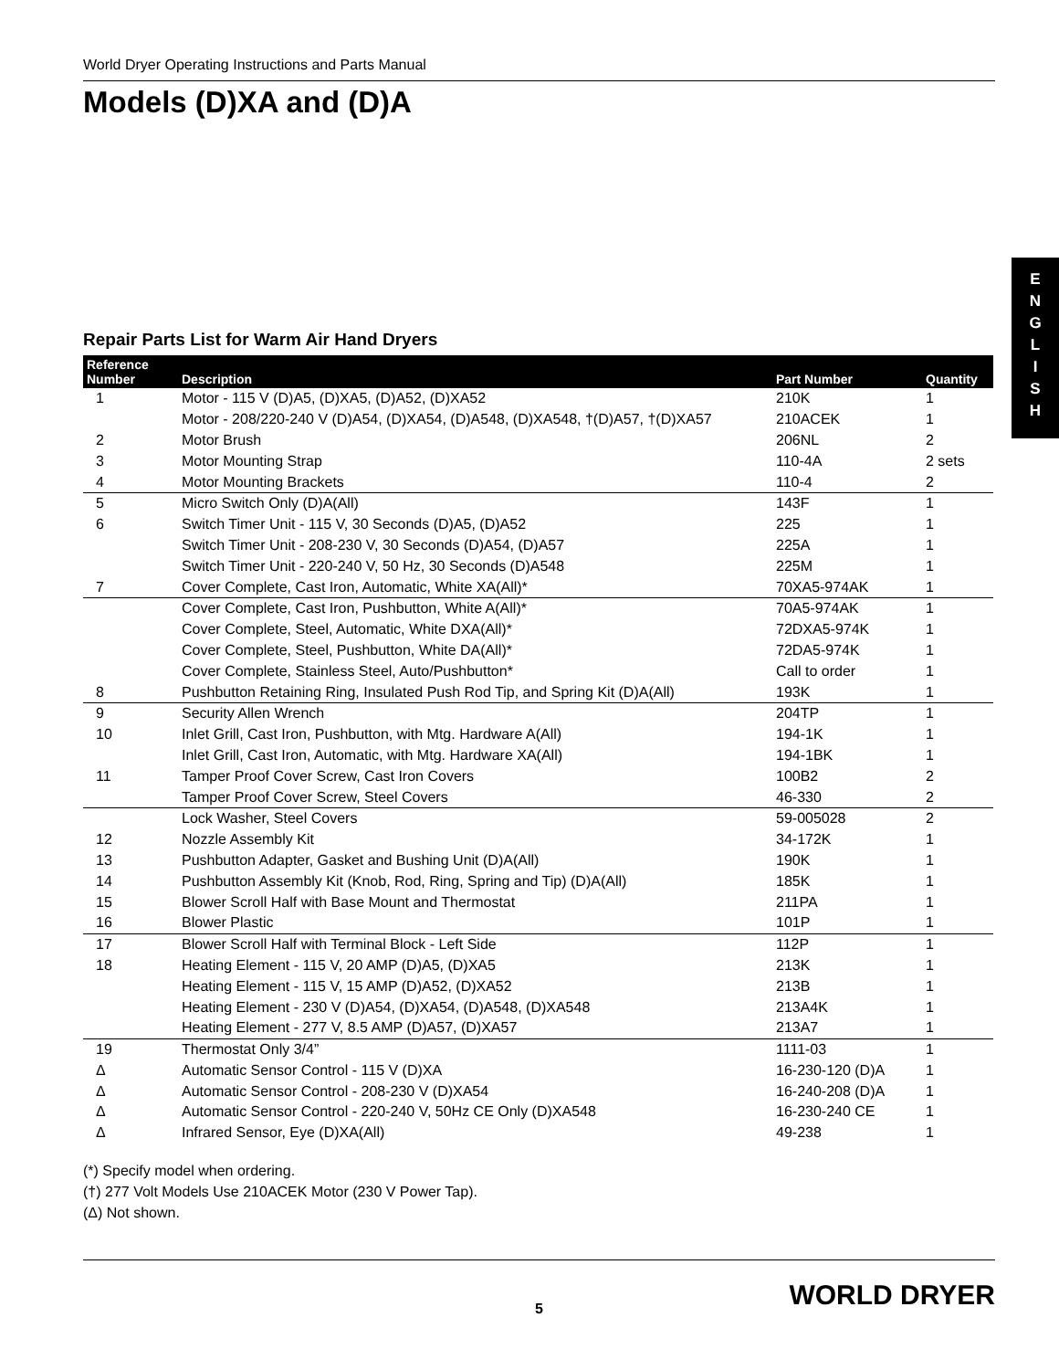E
N
G
L
I
S
H
World Dryer Operating Instructions and Parts Manual
Models (D)XA and (D)A
Repair Parts List for Warm Air Hand Dryers
| Reference Number | Description | Part Number | Quantity |
| --- | --- | --- | --- |
| 1 | Motor - 115 V (D)A5, (D)XA5, (D)A52, (D)XA52 | 210K | 1 |
| | Motor - 208/220-240 V (D)A54, (D)XA54, (D)A548, (D)XA548, †(D)A57, †(D)XA57 | 210ACEK | 1 |
| 2 | Motor Brush | 206NL | 2 |
| 3 | Motor Mounting Strap | 110-4A | 2 sets |
| 4 | Motor Mounting Brackets | 110-4 | 2 |
| 5 | Micro Switch Only (D)A(All) | 143F | 1 |
| 6 | Switch Timer Unit - 115 V, 30 Seconds (D)A5, (D)A52 | 225 | 1 |
| | Switch Timer Unit - 208-230 V, 30 Seconds (D)A54, (D)A57 | 225A | 1 |
| | Switch Timer Unit - 220-240 V, 50 Hz, 30 Seconds (D)A548 | 225M | 1 |
| 7 | Cover Complete, Cast Iron, Automatic, White XA(All)* | 70XA5-974AK | 1 |
| | Cover Complete, Cast Iron, Pushbutton, White A(All)* | 70A5-974AK | 1 |
| | Cover Complete, Steel, Automatic, White DXA(All)* | 72DXA5-974K | 1 |
| | Cover Complete, Steel, Pushbutton, White DA(All)* | 72DA5-974K | 1 |
| | Cover Complete, Stainless Steel, Auto/Pushbutton* | Call to order | 1 |
| 8 | Pushbutton Retaining Ring, Insulated Push Rod Tip, and Spring Kit (D)A(All) | 193K | 1 |
| 9 | Security Allen Wrench | 204TP | 1 |
| 10 | Inlet Grill, Cast Iron, Pushbutton, with Mtg. Hardware A(All) | 194-1K | 1 |
| | Inlet Grill, Cast Iron, Automatic, with Mtg. Hardware XA(All) | 194-1BK | 1 |
| 11 | Tamper Proof Cover Screw, Cast Iron Covers | 100B2 | 2 |
| | Tamper Proof Cover Screw, Steel Covers | 46-330 | 2 |
| | Lock Washer, Steel Covers | 59-005028 | 2 |
| 12 | Nozzle Assembly Kit | 34-172K | 1 |
| 13 | Pushbutton Adapter, Gasket and Bushing Unit (D)A(All) | 190K | 1 |
| 14 | Pushbutton Assembly Kit (Knob, Rod, Ring, Spring and Tip) (D)A(All) | 185K | 1 |
| 15 | Blower Scroll Half with Base Mount and Thermostat | 211PA | 1 |
| 16 | Blower Plastic | 101P | 1 |
| 17 | Blower Scroll Half with Terminal Block - Left Side | 112P | 1 |
| 18 | Heating Element - 115 V, 20 AMP (D)A5, (D)XA5 | 213K | 1 |
| | Heating Element - 115 V, 15 AMP (D)A52, (D)XA52 | 213B | 1 |
| | Heating Element - 230 V (D)A54, (D)XA54, (D)A548, (D)XA548 | 213A4K | 1 |
| | Heating Element - 277 V, 8.5 AMP (D)A57, (D)XA57 | 213A7 | 1 |
| 19 | Thermostat Only 3/4” | 1111-03 | 1 |
| Δ | Automatic Sensor Control - 115 V (D)XA | 16-230-120 (D)A | 1 |
| Δ | Automatic Sensor Control - 208-230 V (D)XA54 | 16-240-208 (D)A | 1 |
| Δ | Automatic Sensor Control - 220-240 V, 50Hz CE Only (D)XA548 | 16-230-240 CE | 1 |
| Δ | Infrared Sensor, Eye (D)XA(All) | 49-238 | 1 |
(*) Specify model when ordering.
(†) 277 Volt Models Use 210ACEK Motor (230 V Power Tap).
(Δ) Not shown.
5 WORLD DRYER